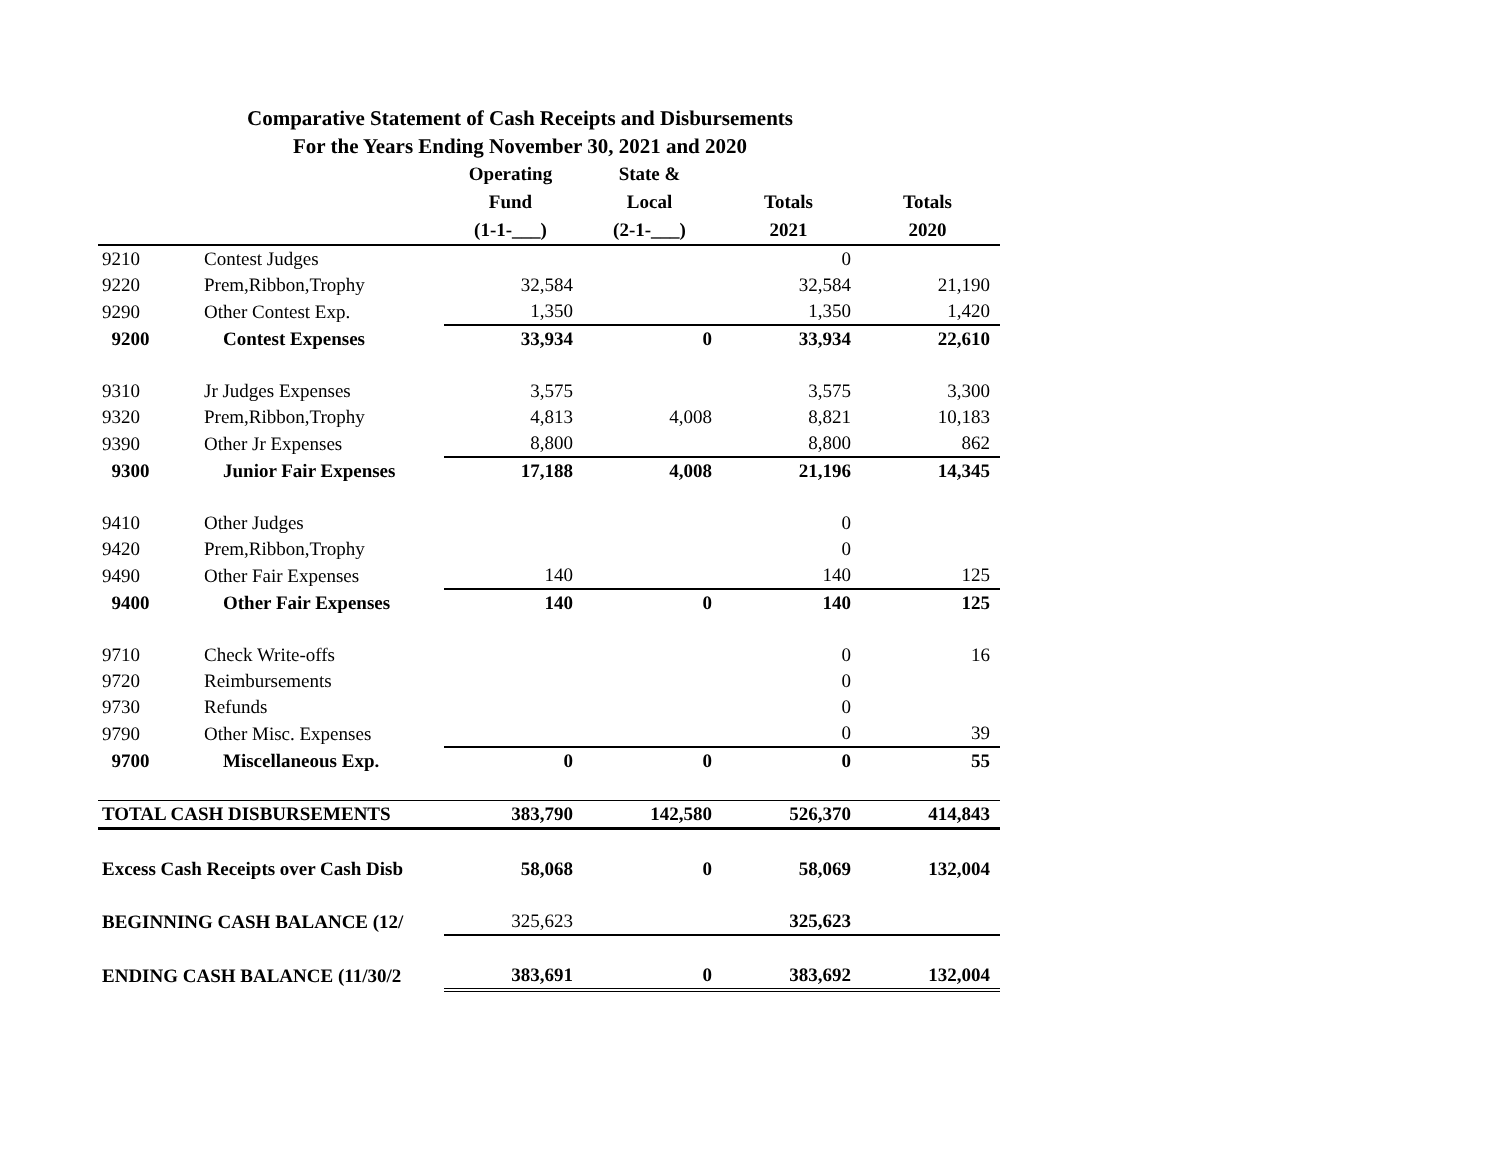Comparative Statement of Cash Receipts and Disbursements
For the Years Ending November 30, 2021 and 2020
| | | Operating Fund (1-1-___) | State & Local (2-1-___) | Totals 2021 | Totals 2020 |
| --- | --- | --- | --- | --- | --- |
| 9210 | Contest Judges | | | 0 | |
| 9220 | Prem,Ribbon,Trophy | 32,584 | | 32,584 | 21,190 |
| 9290 | Other Contest Exp. | 1,350 | | 1,350 | 1,420 |
| 9200 | Contest Expenses | 33,934 | 0 | 33,934 | 22,610 |
| 9310 | Jr Judges Expenses | 3,575 | | 3,575 | 3,300 |
| 9320 | Prem,Ribbon,Trophy | 4,813 | 4,008 | 8,821 | 10,183 |
| 9390 | Other Jr Expenses | 8,800 | | 8,800 | 862 |
| 9300 | Junior Fair Expenses | 17,188 | 4,008 | 21,196 | 14,345 |
| 9410 | Other Judges | | | 0 | |
| 9420 | Prem,Ribbon,Trophy | | | 0 | |
| 9490 | Other Fair Expenses | 140 | | 140 | 125 |
| 9400 | Other Fair Expenses | 140 | 0 | 140 | 125 |
| 9710 | Check Write-offs | | | 0 | 16 |
| 9720 | Reimbursements | | | 0 | |
| 9730 | Refunds | | | 0 | |
| 9790 | Other Misc. Expenses | | | 0 | 39 |
| 9700 | Miscellaneous Exp. | 0 | 0 | 0 | 55 |
| TOTAL CASH DISBURSEMENTS | | 383,790 | 142,580 | 526,370 | 414,843 |
| Excess Cash Receipts over Cash Disb | | 58,068 | 0 | 58,069 | 132,004 |
| BEGINNING CASH BALANCE (12/ | | 325,623 | | 325,623 | |
| ENDING CASH BALANCE (11/30/2 | | 383,691 | 0 | 383,692 | 132,004 |